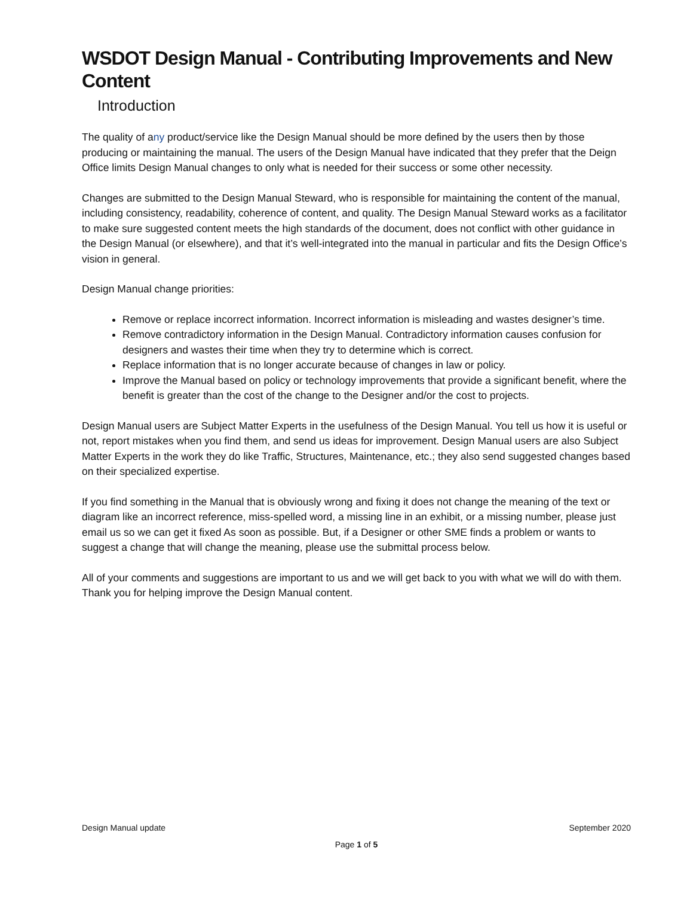WSDOT Design Manual - Contributing Improvements and New Content
Introduction
The quality of any product/service like the Design Manual should be more defined by the users then by those producing or maintaining the manual. The users of the Design Manual have indicated that they prefer that the Deign Office limits Design Manual changes to only what is needed for their success or some other necessity.
Changes are submitted to the Design Manual Steward, who is responsible for maintaining the content of the manual, including consistency, readability, coherence of content, and quality. The Design Manual Steward works as a facilitator to make sure suggested content meets the high standards of the document, does not conflict with other guidance in the Design Manual (or elsewhere), and that it’s well-integrated into the manual in particular and fits the Design Office’s vision in general.
Design Manual change priorities:
Remove or replace incorrect information. Incorrect information is misleading and wastes designer’s time.
Remove contradictory information in the Design Manual. Contradictory information causes confusion for designers and wastes their time when they try to determine which is correct.
Replace information that is no longer accurate because of changes in law or policy.
Improve the Manual based on policy or technology improvements that provide a significant benefit, where the benefit is greater than the cost of the change to the Designer and/or the cost to projects.
Design Manual users are Subject Matter Experts in the usefulness of the Design Manual. You tell us how it is useful or not, report mistakes when you find them, and send us ideas for improvement. Design Manual users are also Subject Matter Experts in the work they do like Traffic, Structures, Maintenance, etc.; they also send suggested changes based on their specialized expertise.
If you find something in the Manual that is obviously wrong and fixing it does not change the meaning of the text or diagram like an incorrect reference, miss-spelled word, a missing line in an exhibit, or a missing number, please just email us so we can get it fixed As soon as possible. But, if a Designer or other SME finds a problem or wants to suggest a change that will change the meaning, please use the submittal process below.
All of your comments and suggestions are important to us and we will get back to you with what we will do with them. Thank you for helping improve the Design Manual content.
Design Manual update September 2020
Page 1 of 5